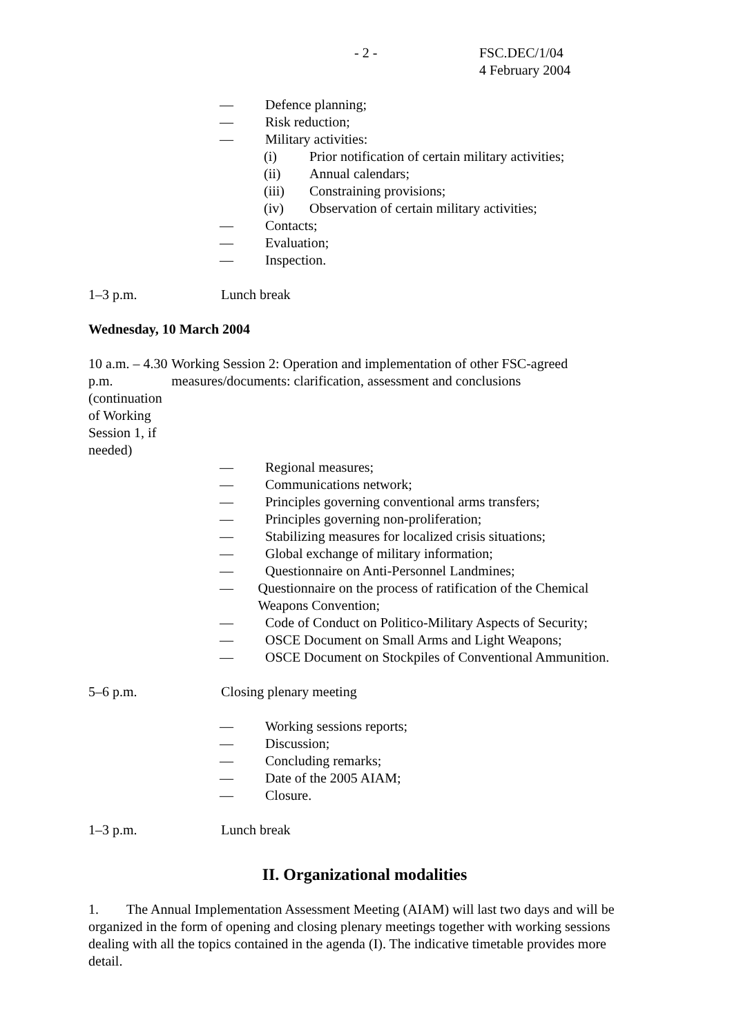- 2 - FSC.DEC/1/04
4 February 2004
— Defence planning;
— Risk reduction;
— Military activities:
(i) Prior notification of certain military activities;
(ii) Annual calendars;
(iii) Constraining provisions;
(iv) Observation of certain military activities;
— Contacts;
— Evaluation;
— Inspection.
1–3 p.m. Lunch break
Wednesday, 10 March 2004
10 a.m. – 4.30 p.m. (continuation of Working Session 1, if needed) Working Session 2: Operation and implementation of other FSC-agreed measures/documents: clarification, assessment and conclusions
— Regional measures;
— Communications network;
— Principles governing conventional arms transfers;
— Principles governing non-proliferation;
— Stabilizing measures for localized crisis situations;
— Global exchange of military information;
— Questionnaire on Anti-Personnel Landmines;
— Questionnaire on the process of ratification of the Chemical Weapons Convention;
— Code of Conduct on Politico-Military Aspects of Security;
— OSCE Document on Small Arms and Light Weapons;
— OSCE Document on Stockpiles of Conventional Ammunition.
5–6 p.m. Closing plenary meeting
— Working sessions reports;
— Discussion;
— Concluding remarks;
— Date of the 2005 AIAM;
— Closure.
1–3 p.m. Lunch break
II. Organizational modalities
1. The Annual Implementation Assessment Meeting (AIAM) will last two days and will be organized in the form of opening and closing plenary meetings together with working sessions dealing with all the topics contained in the agenda (I). The indicative timetable provides more detail.